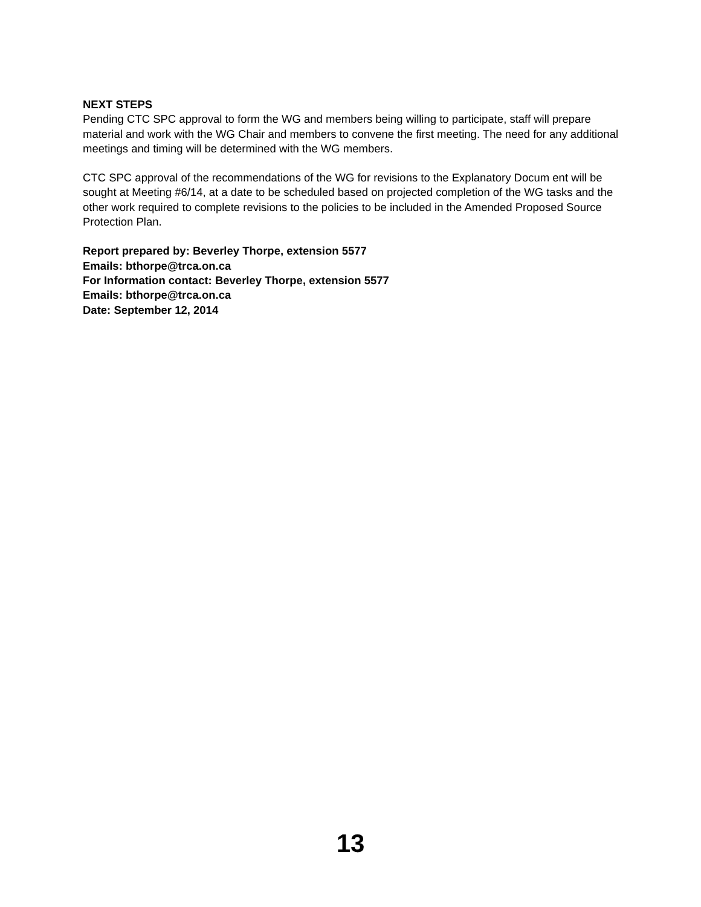NEXT STEPS
Pending CTC SPC approval to form the WG and members being willing to participate, staff will prepare material and work with the WG Chair and members to convene the first meeting. The need for any additional meetings and timing will be determined with the WG members.
CTC SPC approval of the recommendations of the WG for revisions to the Explanatory Docum ent will be sought at Meeting #6/14, at a date to be scheduled based on projected completion of the WG tasks and the other work required to complete revisions to the policies to be included in the Amended Proposed Source Protection Plan.
Report prepared by: Beverley Thorpe, extension 5577
Emails: bthorpe@trca.on.ca
For Information contact: Beverley Thorpe, extension 5577
Emails: bthorpe@trca.on.ca
Date: September 12, 2014
13